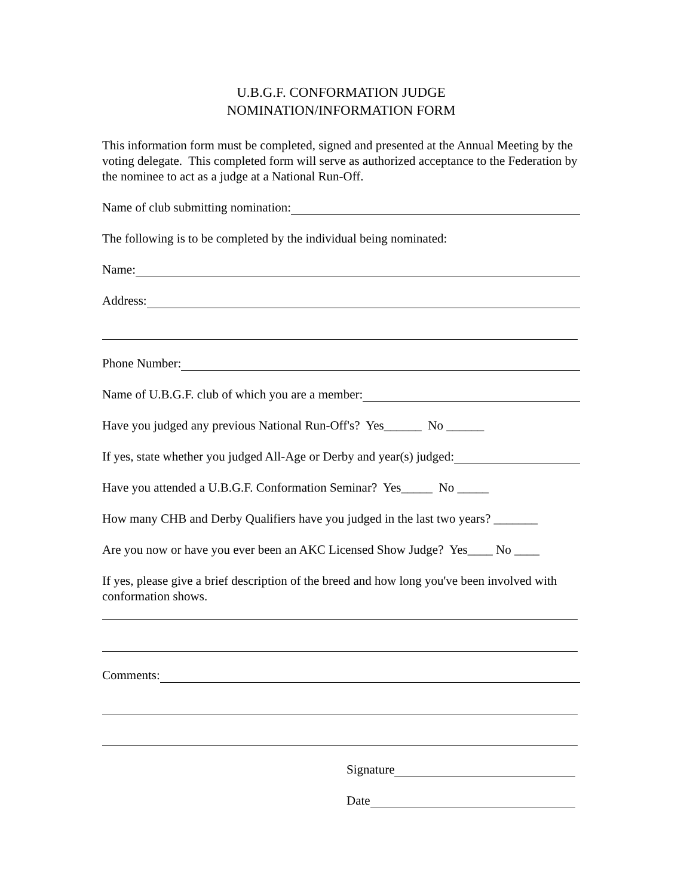U.B.G.F. CONFORMATION JUDGE
NOMINATION/INFORMATION FORM
This information form must be completed, signed and presented at the Annual Meeting by the voting delegate. This completed form will serve as authorized acceptance to the Federation by the nominee to act as a judge at a National Run-Off.
Name of club submitting nomination:
The following is to be completed by the individual being nominated:
Name:
Address:
Phone Number:
Name of U.B.G.F. club of which you are a member:
Have you judged any previous National Run-Off's? Yes______ No ______
If yes, state whether you judged All-Age or Derby and year(s) judged:
Have you attended a U.B.G.F. Conformation Seminar? Yes_____ No _____
How many CHB and Derby Qualifiers have you judged in the last two years? _______
Are you now or have you ever been an AKC Licensed Show Judge? Yes____ No ____
If yes, please give a brief description of the breed and how long you've been involved with conformation shows.
Comments:
Signature
Date